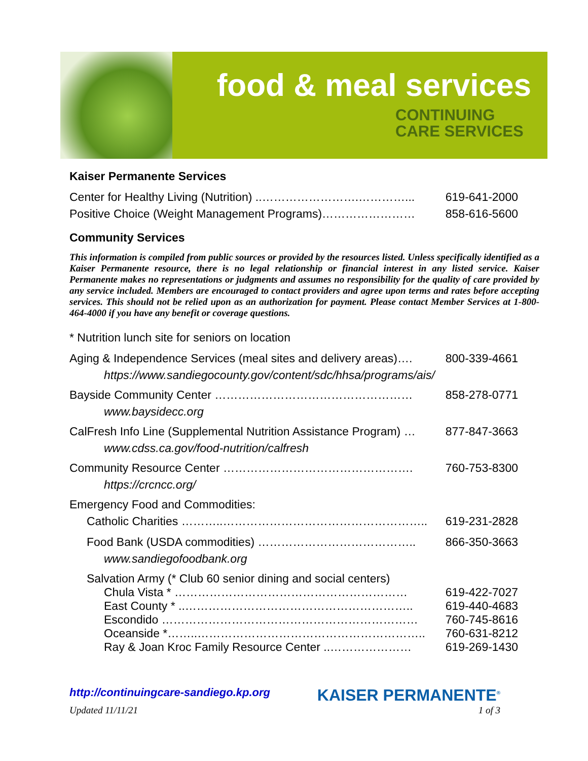food & meal services
CONTINUING CARE SERVICES
Kaiser Permanente Services
Center for Healthy Living (Nutrition) ..…………………….…………... 619-641-2000
Positive Choice (Weight Management Programs)…………………… 858-616-5600
Community Services
This information is compiled from public sources or provided by the resources listed. Unless specifically identified as a Kaiser Permanente resource, there is no legal relationship or financial interest in any listed service. Kaiser Permanente makes no representations or judgments and assumes no responsibility for the quality of care provided by any service included. Members are encouraged to contact providers and agree upon terms and rates before accepting services. This should not be relied upon as an authorization for payment. Please contact Member Services at 1-800-464-4000 if you have any benefit or coverage questions.
* Nutrition lunch site for seniors on location
Aging & Independence Services (meal sites and delivery areas)…. 800-339-4661
https://www.sandiegocounty.gov/content/sdc/hhsa/programs/ais/
Bayside Community Center …………………………………………… 858-278-0771
www.baysidecc.org
CalFresh Info Line (Supplemental Nutrition Assistance Program) … 877-847-3663
www.cdss.ca.gov/food-nutrition/calfresh
Community Resource Center …………………………………………. 760-753-8300
https://crcncc.org/
Emergency Food and Commodities:
Catholic Charities ………..…………………………………………….. 619-231-2828
Food Bank (USDA commodities) ………………………………….. 866-350-3663
www.sandiegofoodbank.org
Salvation Army (* Club 60 senior dining and social centers)
Chula Vista * …………………………………………………… 619-422-7027
East County * ..………………………………………………….. 619-440-4683
Escondido ………………………………………………………… 760-745-8616
Oceanside *……..………………………………………………….. 760-631-8212
Ray & Joan Kroc Family Resource Center ..………………… 619-269-1430
http://continuingcare-sandiego.kp.org KAISER PERMANENTE<sup>®</sup>
Updated 11/11/21 1 of 3